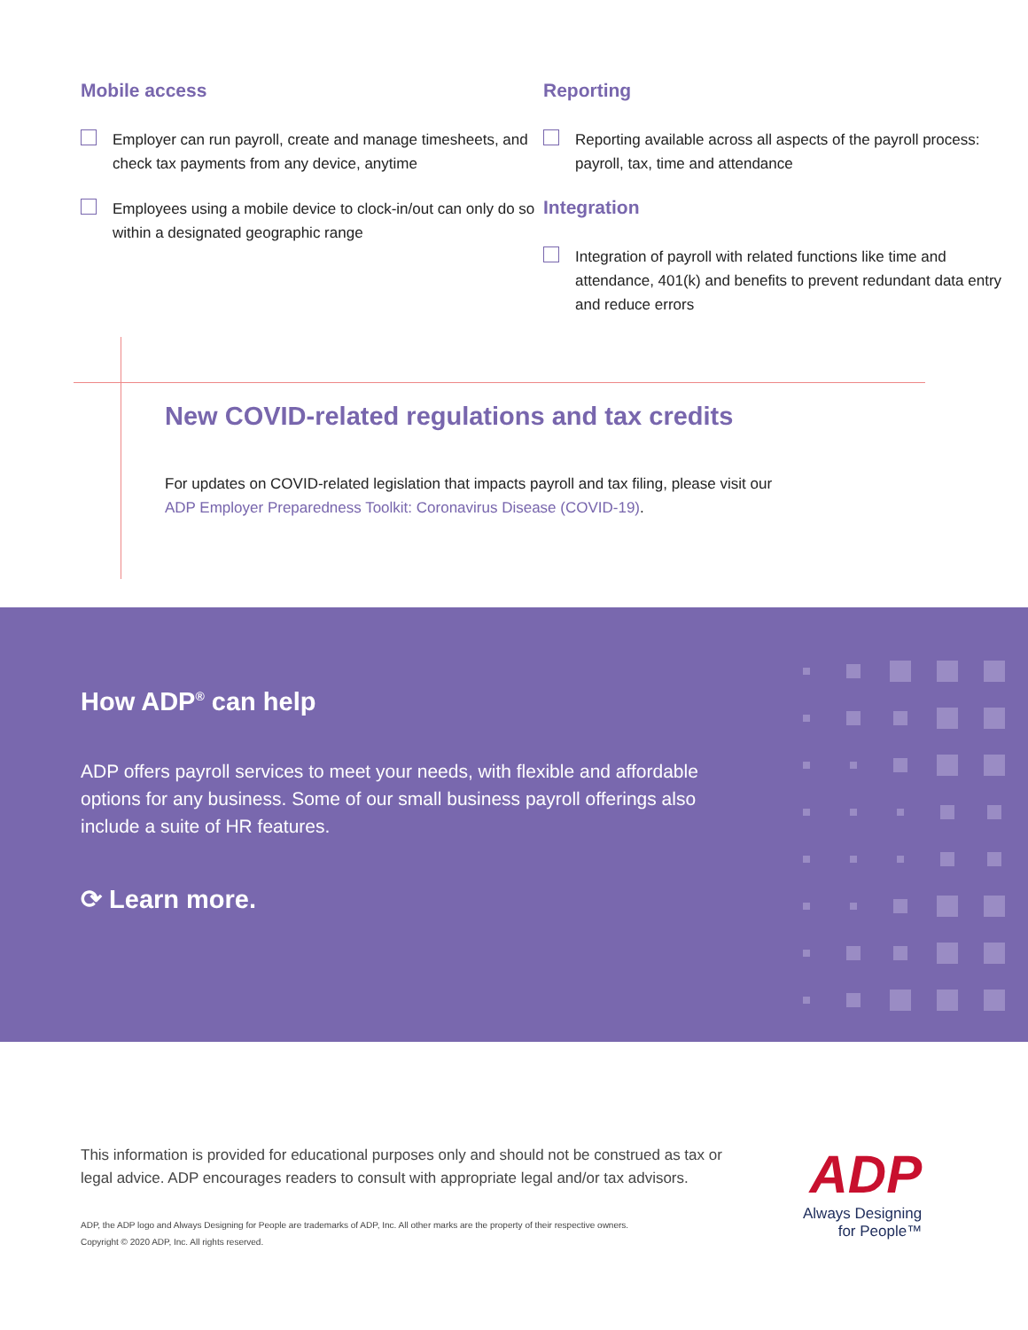Mobile access
Employer can run payroll, create and manage timesheets, and check tax payments from any device, anytime
Employees using a mobile device to clock-in/out can only do so within a designated geographic range
Reporting
Reporting available across all aspects of the payroll process: payroll, tax, time and attendance
Integration
Integration of payroll with related functions like time and attendance, 401(k) and benefits to prevent redundant data entry and reduce errors
New COVID-related regulations and tax credits
For updates on COVID-related legislation that impacts payroll and tax filing, please visit our ADP Employer Preparedness Toolkit: Coronavirus Disease (COVID-19).
How ADP<sup>®</sup> can help
ADP offers payroll services to meet your needs, with flexible and affordable options for any business. Some of our small business payroll offerings also include a suite of HR features.
⟳ Learn more.
This information is provided for educational purposes only and should not be construed as tax or legal advice. ADP encourages readers to consult with appropriate legal and/or tax advisors.
ADP, the ADP logo and Always Designing for People are trademarks of ADP, Inc. All other marks are the property of their respective owners.
Copyright © 2020 ADP, Inc. All rights reserved.
ADP
Always Designing
for People™